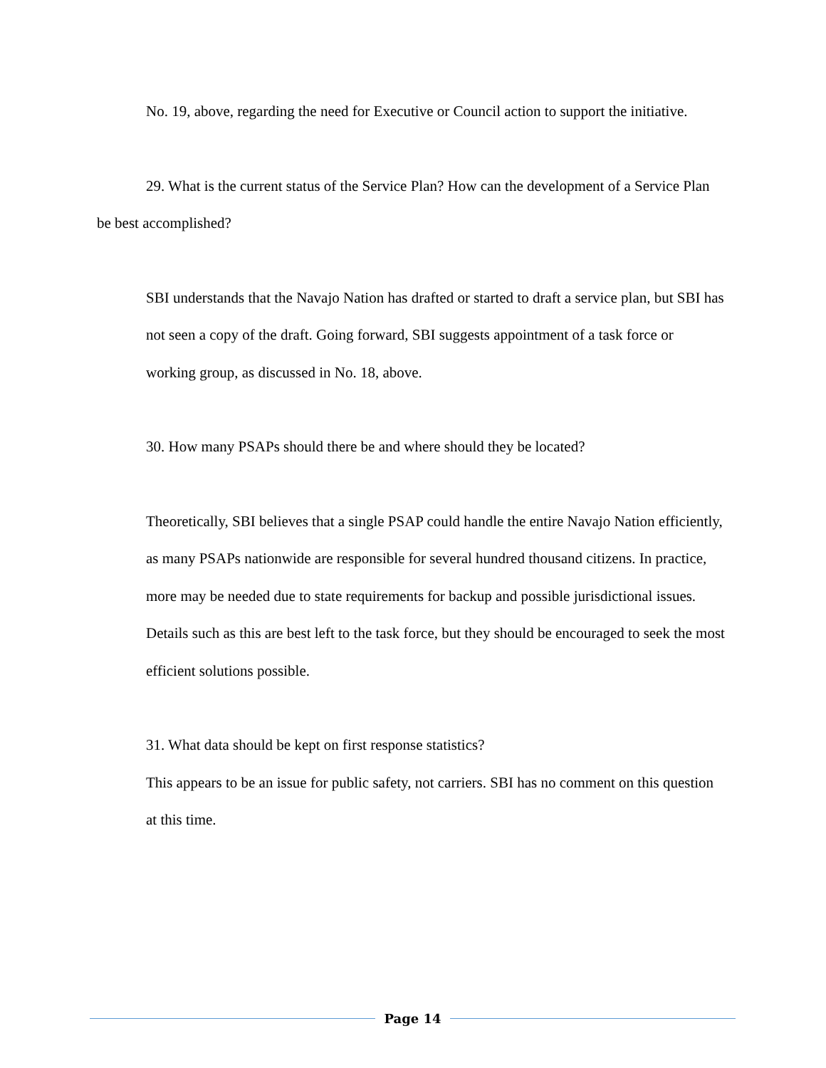No. 19, above, regarding the need for Executive or Council action to support the initiative.
29. What is the current status of the Service Plan? How can the development of a Service Plan be best accomplished?
SBI understands that the Navajo Nation has drafted or started to draft a service plan, but SBI has not seen a copy of the draft. Going forward, SBI suggests appointment of a task force or working group, as discussed in No. 18, above.
30. How many PSAPs should there be and where should they be located?
Theoretically, SBI believes that a single PSAP could handle the entire Navajo Nation efficiently, as many PSAPs nationwide are responsible for several hundred thousand citizens. In practice, more may be needed due to state requirements for backup and possible jurisdictional issues. Details such as this are best left to the task force, but they should be encouraged to seek the most efficient solutions possible.
31. What data should be kept on first response statistics?
This appears to be an issue for public safety, not carriers. SBI has no comment on this question at this time.
Page 14